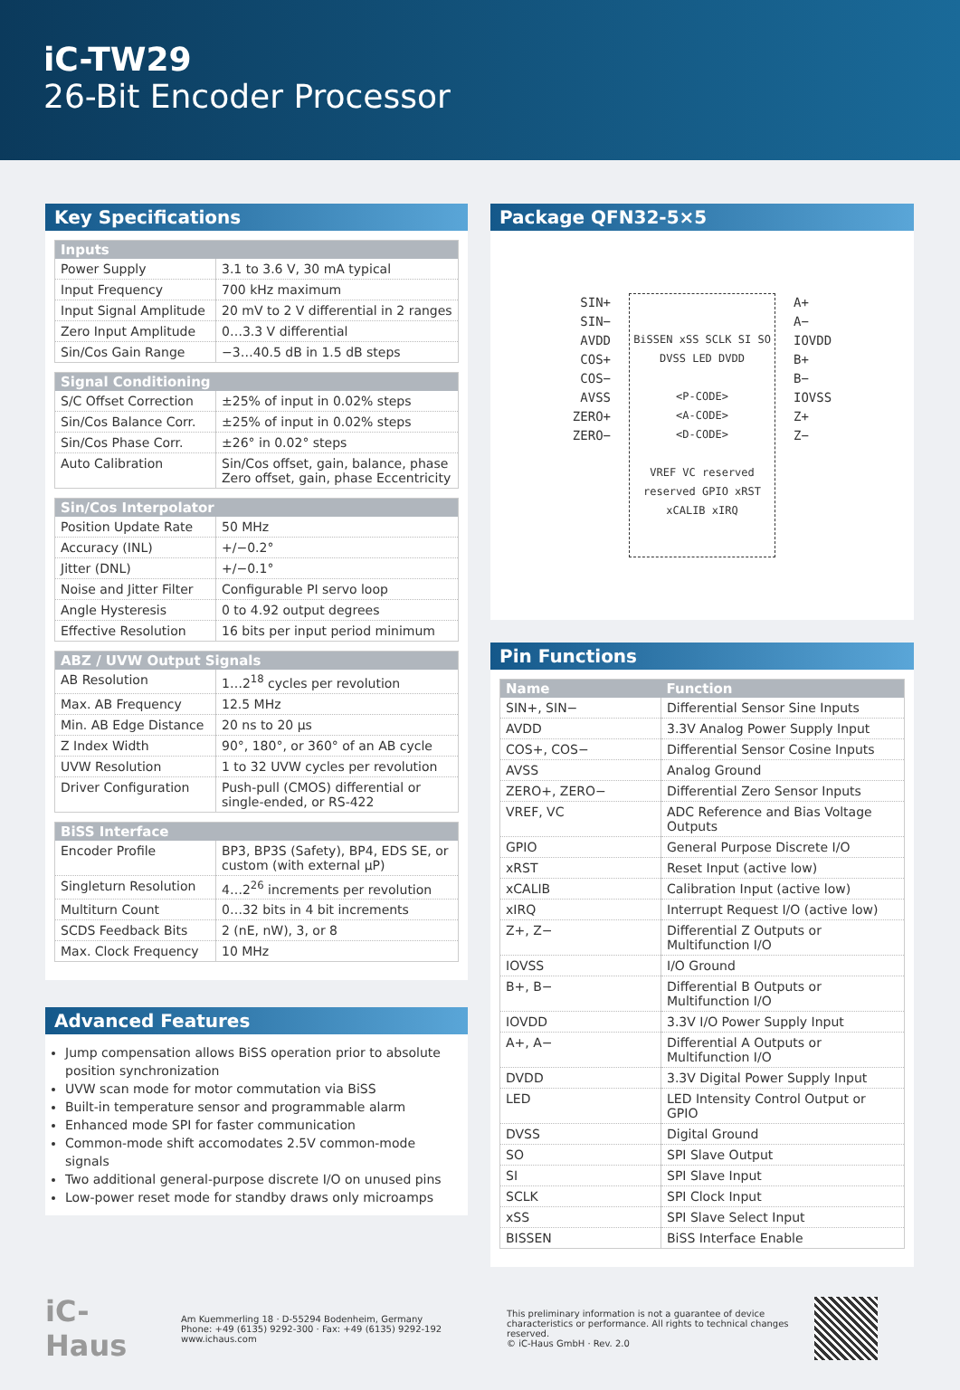iC-TW29
26-Bit Encoder Processor
Key Specifications
| Inputs | |
| --- | --- |
| Power Supply | 3.1 to 3.6 V, 30 mA typical |
| Input Frequency | 700 kHz maximum |
| Input Signal Amplitude | 20 mV to 2 V differential in 2 ranges |
| Zero Input Amplitude | 0…3.3 V differential |
| Sin/Cos Gain Range | −3…40.5 dB in 1.5 dB steps |
| Signal Conditioning | |
| --- | --- |
| S/C Offset Correction | ±25% of input in 0.02% steps |
| Sin/Cos Balance Corr. | ±25% of input in 0.02% steps |
| Sin/Cos Phase Corr. | ±26° in 0.02° steps |
| Auto Calibration | Sin/Cos offset, gain, balance, phase Zero offset, gain, phase Eccentricity |
| Sin/Cos Interpolator | |
| --- | --- |
| Position Update Rate | 50 MHz |
| Accuracy (INL) | +/−0.2° |
| Jitter (DNL) | +/−0.1° |
| Noise and Jitter Filter | Configurable PI servo loop |
| Angle Hysteresis | 0 to 4.92 output degrees |
| Effective Resolution | 16 bits per input period minimum |
| ABZ / UVW Output Signals | |
| --- | --- |
| AB Resolution | 1…2<sup>18</sup> cycles per revolution |
| Max. AB Frequency | 12.5 MHz |
| Min. AB Edge Distance | 20 ns to 20 µs |
| Z Index Width | 90°, 180°, or 360° of an AB cycle |
| UVW Resolution | 1 to 32 UVW cycles per revolution |
| Driver Configuration | Push-pull (CMOS) differential or single-ended, or RS-422 |
| BiSS Interface | |
| --- | --- |
| Encoder Profile | BP3, BP3S (Safety), BP4, EDS SE, or custom (with external µP) |
| Singleturn Resolution | 4…2<sup>26</sup> increments per revolution |
| Multiturn Count | 0…32 bits in 4 bit increments |
| SCDS Feedback Bits | 2 (nE, nW), 3, or 8 |
| Max. Clock Frequency | 10 MHz |
Advanced Features
Jump compensation allows BiSS operation prior to absolute position synchronization
UVW scan mode for motor commutation via BiSS
Built-in temperature sensor and programmable alarm
Enhanced mode SPI for faster communication
Common-mode shift accomodates 2.5V common-mode signals
Two additional general-purpose discrete I/O on unused pins
Low-power reset mode for standby draws only microamps
Package QFN32-5×5
SIN+
SIN−
AVDD
COS+
COS−
AVSS
ZERO+
ZERO−
BiSSEN xSS SCLK SI SO DVSS LED DVDD
<P-CODE>
<A-CODE>
<D-CODE>
VREF VC reserved reserved GPIO xRST xCALIB xIRQ
A+
A−
IOVDD
B+
B−
IOVSS
Z+
Z−
Pin Functions
| Name | Function |
| --- | --- |
| SIN+, SIN− | Differential Sensor Sine Inputs |
| AVDD | 3.3V Analog Power Supply Input |
| COS+, COS− | Differential Sensor Cosine Inputs |
| AVSS | Analog Ground |
| ZERO+, ZERO− | Differential Zero Sensor Inputs |
| VREF, VC | ADC Reference and Bias Voltage Outputs |
| GPIO | General Purpose Discrete I/O |
| xRST | Reset Input (active low) |
| xCALIB | Calibration Input (active low) |
| xIRQ | Interrupt Request I/O (active low) |
| Z+, Z− | Differential Z Outputs or Multifunction I/O |
| IOVSS | I/O Ground |
| B+, B− | Differential B Outputs or Multifunction I/O |
| IOVDD | 3.3V I/O Power Supply Input |
| A+, A− | Differential A Outputs or Multifunction I/O |
| DVDD | 3.3V Digital Power Supply Input |
| LED | LED Intensity Control Output or GPIO |
| DVSS | Digital Ground |
| SO | SPI Slave Output |
| SI | SPI Slave Input |
| SCLK | SPI Clock Input |
| xSS | SPI Slave Select Input |
| BISSEN | BiSS Interface Enable |
iC-Haus
Am Kuemmerling 18 · D-55294 Bodenheim, Germany
Phone: +49 (6135) 9292-300 · Fax: +49 (6135) 9292-192
www.ichaus.com
This preliminary information is not a guarantee of device characteristics or performance. All rights to technical changes reserved.
© iC-Haus GmbH · Rev. 2.0